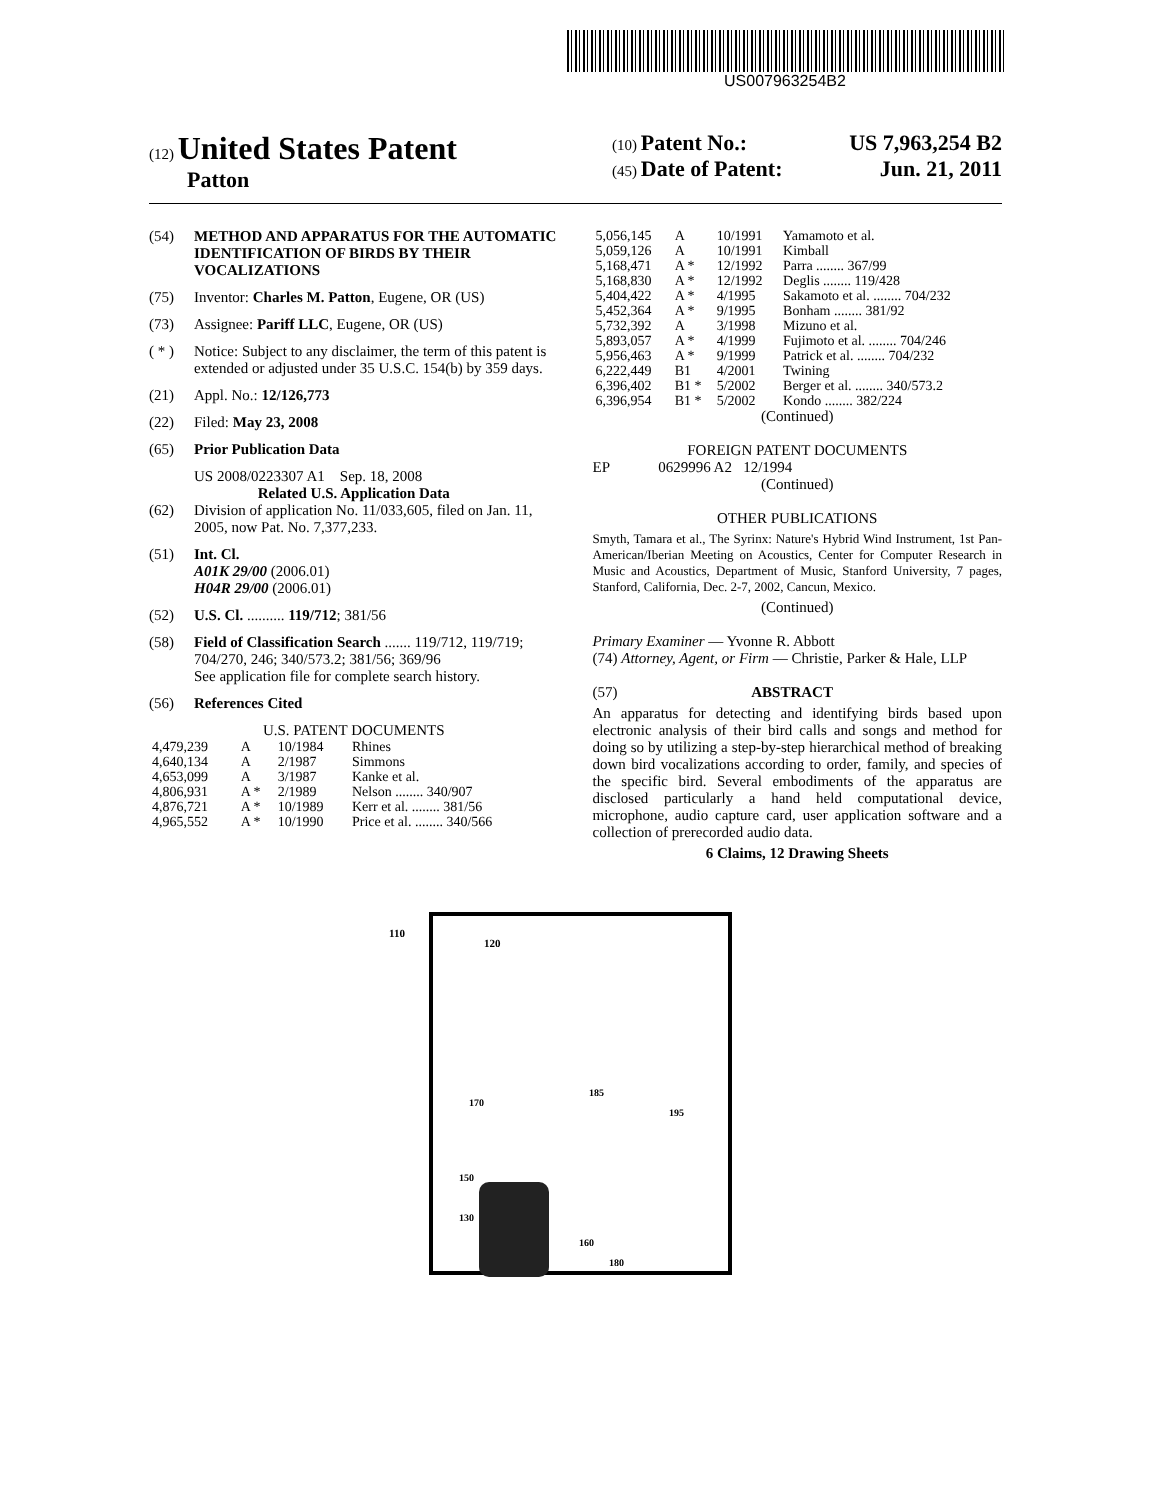US007963254B2
(12) United States Patent
Patton
(10) Patent No.: US 7,963,254 B2
(45) Date of Patent: Jun. 21, 2011
(54) METHOD AND APPARATUS FOR THE AUTOMATIC IDENTIFICATION OF BIRDS BY THEIR VOCALIZATIONS
(75) Inventor: Charles M. Patton, Eugene, OR (US)
(73) Assignee: Pariff LLC, Eugene, OR (US)
( * ) Notice: Subject to any disclaimer, the term of this patent is extended or adjusted under 35 U.S.C. 154(b) by 359 days.
(21) Appl. No.: 12/126,773
(22) Filed: May 23, 2008
(65) Prior Publication Data
US 2008/0223307 A1 Sep. 18, 2008
Related U.S. Application Data
(62) Division of application No. 11/033,605, filed on Jan. 11, 2005, now Pat. No. 7,377,233.
(51) Int. Cl.
A01K 29/00 (2006.01)
H04R 29/00 (2006.01)
(52) U.S. Cl. .......... 119/712; 381/56
(58) Field of Classification Search ....... 119/712, 119/719; 704/270, 246; 340/573.2; 381/56; 369/96
See application file for complete search history.
(56) References Cited
U.S. PATENT DOCUMENTS
| 4,479,239 | A | 10/1984 | Rhines |
| 4,640,134 | A | 2/1987 | Simmons |
| 4,653,099 | A | 3/1987 | Kanke et al. |
| 4,806,931 | A * | 2/1989 | Nelson ........ 340/907 |
| 4,876,721 | A * | 10/1989 | Kerr et al. ........ 381/56 |
| 4,965,552 | A * | 10/1990 | Price et al. ........ 340/566 |
| 5,056,145 | A | 10/1991 | Yamamoto et al. |
| 5,059,126 | A | 10/1991 | Kimball |
| 5,168,471 | A * | 12/1992 | Parra ........ 367/99 |
| 5,168,830 | A * | 12/1992 | Deglis ........ 119/428 |
| 5,404,422 | A * | 4/1995 | Sakamoto et al. ........ 704/232 |
| 5,452,364 | A * | 9/1995 | Bonham ........ 381/92 |
| 5,732,392 | A | 3/1998 | Mizuno et al. |
| 5,893,057 | A * | 4/1999 | Fujimoto et al. ........ 704/246 |
| 5,956,463 | A * | 9/1999 | Patrick et al. ........ 704/232 |
| 6,222,449 | B1 | 4/2001 | Twining |
| 6,396,402 | B1 * | 5/2002 | Berger et al. ........ 340/573.2 |
| 6,396,954 | B1 * | 5/2002 | Kondo ........ 382/224 |
(Continued)
FOREIGN PATENT DOCUMENTS
EP 0629996 A2 12/1994
(Continued)
OTHER PUBLICATIONS
Smyth, Tamara et al., The Syrinx: Nature's Hybrid Wind Instrument, 1st Pan-American/Iberian Meeting on Acoustics, Center for Computer Research in Music and Acoustics, Department of Music, Stanford University, 7 pages, Stanford, California, Dec. 2-7, 2002, Cancun, Mexico.
(Continued)
Primary Examiner — Yvonne R. Abbott
(74) Attorney, Agent, or Firm — Christie, Parker & Hale, LLP
(57) ABSTRACT
An apparatus for detecting and identifying birds based upon electronic analysis of their bird calls and songs and method for doing so by utilizing a step-by-step hierarchical method of breaking down bird vocalizations according to order, family, and species of the specific bird. Several embodiments of the apparatus are disclosed particularly a hand held computational device, microphone, audio capture card, user application software and a collection of prerecorded audio data.
6 Claims, 12 Drawing Sheets
110
120
170
185
195
150
130
160
180